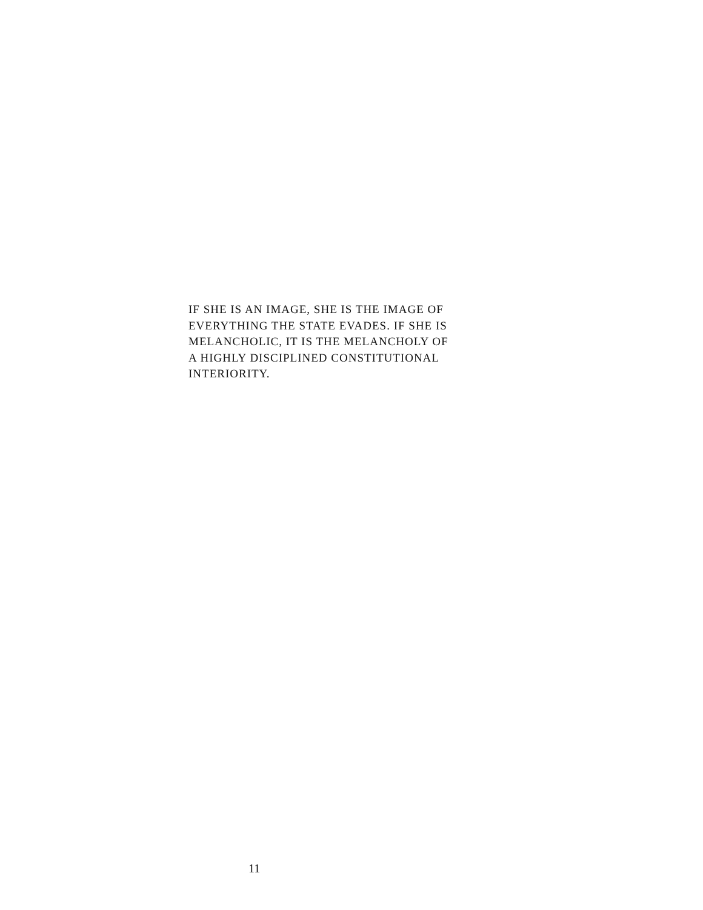IF SHE IS AN IMAGE, SHE IS THE IMAGE OF
EVERYTHING THE STATE EVADES. IF SHE IS
MELANCHOLIC, IT IS THE MELANCHOLY OF
A HIGHLY DISCIPLINED CONSTITUTIONAL
INTERIORITY.
11